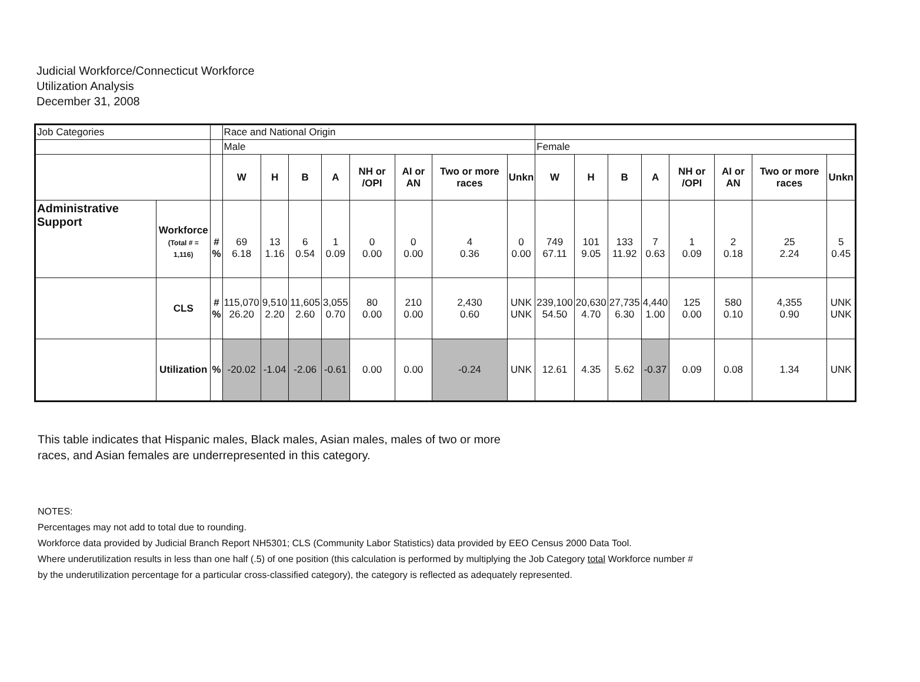Judicial Workforce/Connecticut Workforce
Utilization Analysis
December 31, 2008
| Job Categories | | | Race and National Origin | | | | | | | | | | | | | | | |
| | | | Male | | | | | | | | Female | | | | | | | |
| | | | W | H | B | A | NH or /OPI | AI or AN | Two or more races | Unkn | W | H | B | A | NH or /OPI | AI or AN | Two or more races | Unkn |
| Administrative Support | Workforce (Total # = 1,116) | # % | 69 6.18 | 13 1.16 | 6 0.54 | 1 0.09 | 0 0.00 | 0 0.00 | 4 0.36 | 0 0.00 | 749 67.11 | 101 9.05 | 133 11.92 | 7 0.63 | 1 0.09 | 2 0.18 | 25 2.24 | 5 0.45 |
| | CLS | # % | 115,070 26.20 | 9,510 2.20 | 11,605 2.60 | 3,055 0.70 | 80 0.00 | 210 0.00 | 2,430 0.60 | UNK UNK | 239,100 54.50 | 20,630 4.70 | 27,735 6.30 | 4,440 1.00 | 125 0.00 | 580 0.10 | 4,355 0.90 | UNK UNK |
| | Utilization | % | -20.02 | -1.04 | -2.06 | -0.61 | 0.00 | 0.00 | -0.24 | UNK | 12.61 | 4.35 | 5.62 | -0.37 | 0.09 | 0.08 | 1.34 | UNK |
This table indicates that Hispanic males, Black males, Asian males, males of two or more races, and Asian females are underrepresented in this category.
NOTES:
Percentages may not add to total due to rounding.
Workforce data provided by Judicial Branch Report NH5301; CLS (Community Labor Statistics) data provided by EEO Census 2000 Data Tool.
Where underutilization results in less than one half (.5) of one position (this calculation is performed by multiplying the Job Category total Workforce number #
by the underutilization percentage for a particular cross-classified category), the category is reflected as adequately represented.